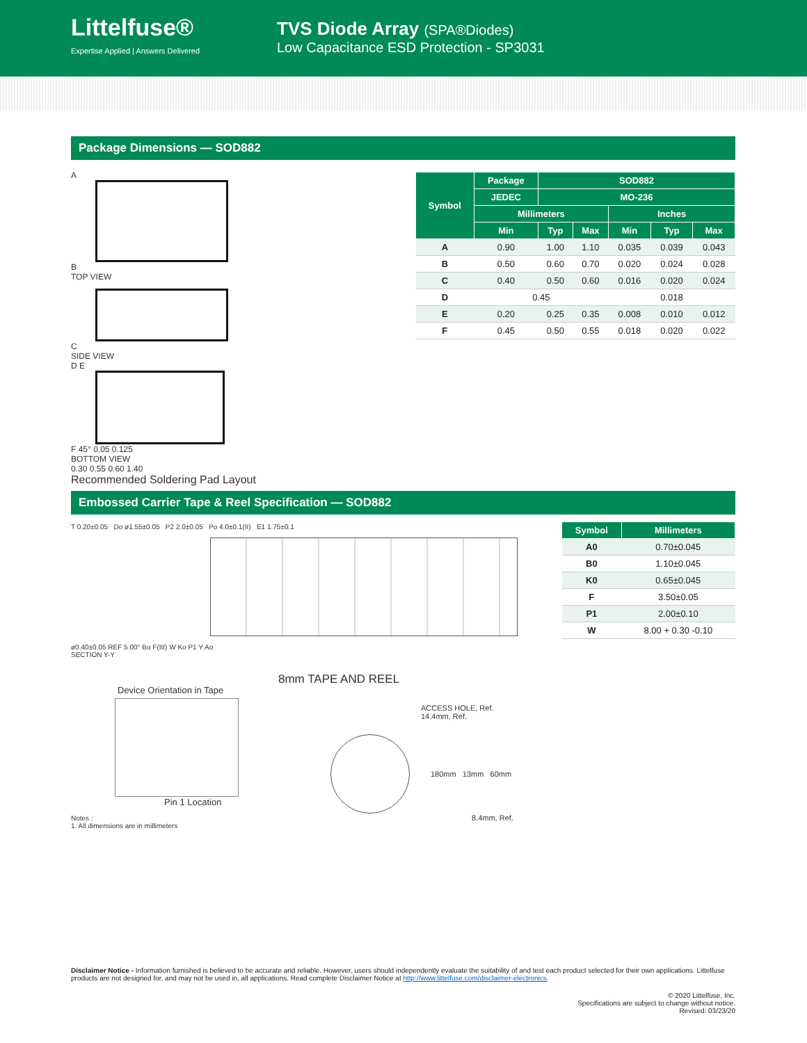Littelfuse®
Expertise Applied | Answers Delivered
TVS Diode Array (SPA®Diodes)
Low Capacitance ESD Protection - SP3031
Package Dimensions — SOD882
A
B
TOP VIEW
C
SIDE VIEW
D E
F 45° 0.05 0.125
BOTTOM VIEW
0.30 0.55 0.60 1.40
Recommended Soldering Pad Layout
| Symbol | Package | SOD882 | | | | |
| --- | --- | --- | --- | --- | --- | --- |
| | JEDEC | MO-236 | | | | |
| | Millimeters | | | Inches | | |
| | Min | Typ | Max | Min | Typ | Max |
| A | 0.90 | 1.00 | 1.10 | 0.035 | 0.039 | 0.043 |
| B | 0.50 | 0.60 | 0.70 | 0.020 | 0.024 | 0.028 |
| C | 0.40 | 0.50 | 0.60 | 0.016 | 0.020 | 0.024 |
| D | 0.45 | | | 0.018 | | |
| E | 0.20 | 0.25 | 0.35 | 0.008 | 0.010 | 0.012 |
| F | 0.45 | 0.50 | 0.55 | 0.018 | 0.020 | 0.022 |
Embossed Carrier Tape & Reel Specification — SOD882
T 0.20±0.05 Do ø1.55±0.05 P2 2.0±0.05 Po 4.0±0.1(II) E1 1.75±0.1
ø0.40±0.05 REF 5.00° Bo F(III) W Ko P1 Y Ao
SECTION Y-Y
| Symbol | Millimeters |
| --- | --- |
| A0 | 0.70±0.045 |
| B0 | 1.10±0.045 |
| K0 | 0.65±0.045 |
| F | 3.50±0.05 |
| P1 | 2.00±0.10 |
| W | 8.00 + 0.30 -0.10 |
Device Orientation in Tape
Pin 1 Location
Notes :
1. All dimensions are in millimeters
8mm TAPE AND REEL
ACCESS HOLE, Ref.
14.4mm, Ref.
180mm 13mm 60mm
8.4mm, Ref.
Disclaimer Notice - Information furnished is believed to be accurate and reliable. However, users should independently evaluate the suitability of and test each product selected for their own applications. Littelfuse products are not designed for, and may not be used in, all applications. Read complete Disclaimer Notice at http://www.littelfuse.com/disclaimer-electronics.
© 2020 Littelfuse, Inc.
Specifications are subject to change without notice.
Revised: 03/23/20